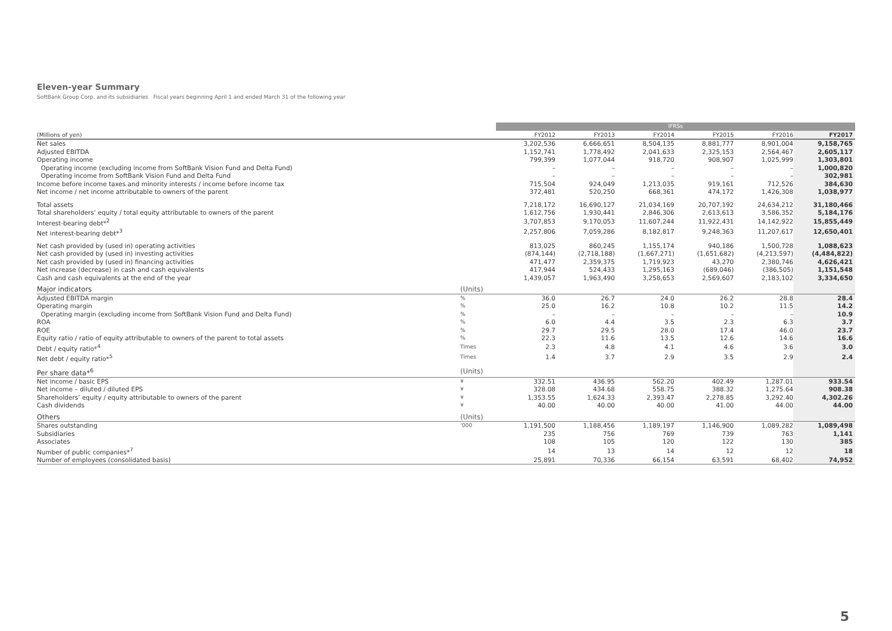Eleven-year Summary
SoftBank Group Corp. and its subsidiaries Fiscal years beginning April 1 and ended March 31 of the following year
| | | | IFRSs | | | | | |
| (Millions of yen) | | | FY2012 | FY2013 | FY2014 | FY2015 | FY2016 | FY2017 |
| Net sales | | | 3,202,536 | 6,666,651 | 8,504,135 | 8,881,777 | 8,901,004 | 9,158,765 |
| Adjusted EBITDA | | | 1,152,741 | 1,778,492 | 2,041,633 | 2,325,153 | 2,564,467 | 2,605,117 |
| Operating income | | | 799,399 | 1,077,044 | 918,720 | 908,907 | 1,025,999 | 1,303,801 |
| Operating income (excluding income from SoftBank Vision Fund and Delta Fund) | | | – | – | – | – | – | 1,000,820 |
| Operating income from SoftBank Vision Fund and Delta Fund | | | – | – | – | – | – | 302,981 |
| Income before income taxes and minority interests / income before income tax | | | 715,504 | 924,049 | 1,213,035 | 919,161 | 712,526 | 384,630 |
| Net income / net income attributable to owners of the parent | | | 372,481 | 520,250 | 668,361 | 474,172 | 1,426,308 | 1,038,977 |
| Total assets | | | 7,218,172 | 16,690,127 | 21,034,169 | 20,707,192 | 24,634,212 | 31,180,466 |
| Total shareholders’ equity / total equity attributable to owners of the parent | | | 1,612,756 | 1,930,441 | 2,846,306 | 2,613,613 | 3,586,352 | 5,184,176 |
| Interest-bearing debt*<sup>2</sup> | | | 3,707,853 | 9,170,053 | 11,607,244 | 11,922,431 | 14,142,922 | 15,855,449 |
| Net interest-bearing debt*<sup>3</sup> | | | 2,257,806 | 7,059,286 | 8,182,817 | 9,248,363 | 11,207,617 | 12,650,401 |
| Net cash provided by (used in) operating activities | | | 813,025 | 860,245 | 1,155,174 | 940,186 | 1,500,728 | 1,088,623 |
| Net cash provided by (used in) investing activities | | | (874,144) | (2,718,188) | (1,667,271) | (1,651,682) | (4,213,597) | (4,484,822) |
| Net cash provided by (used in) financing activities | | | 471,477 | 2,359,375 | 1,719,923 | 43,270 | 2,380,746 | 4,626,421 |
| Net increase (decrease) in cash and cash equivalents | | | 417,944 | 524,433 | 1,295,163 | (689,046) | (386,505) | 1,151,548 |
| Cash and cash equivalents at the end of the year | | | 1,439,057 | 1,963,490 | 3,258,653 | 2,569,607 | 2,183,102 | 3,334,650 |
| Major indicators | (Units) | | | | | | | |
| Adjusted EBITDA margin | % | | 36.0 | 26.7 | 24.0 | 26.2 | 28.8 | 28.4 |
| Operating margin | % | | 25.0 | 16.2 | 10.8 | 10.2 | 11.5 | 14.2 |
| Operating margin (excluding income from SoftBank Vision Fund and Delta Fund) | % | | – | – | – | – | – | 10.9 |
| ROA | % | | 6.0 | 4.4 | 3.5 | 2.3 | 6.3 | 3.7 |
| ROE | % | | 29.7 | 29.5 | 28.0 | 17.4 | 46.0 | 23.7 |
| Equity ratio / ratio of equity attributable to owners of the parent to total assets | % | | 22.3 | 11.6 | 13.5 | 12.6 | 14.6 | 16.6 |
| Debt / equity ratio*<sup>4</sup> | Times | | 2.3 | 4.8 | 4.1 | 4.6 | 3.6 | 3.0 |
| Net debt / equity ratio*<sup>5</sup> | Times | | 1.4 | 3.7 | 2.9 | 3.5 | 2.9 | 2.4 |
| Per share data*<sup>6</sup> | (Units) | | | | | | | |
| Net income / basic EPS | ¥ | | 332.51 | 436.95 | 562.20 | 402.49 | 1,287.01 | 933.54 |
| Net income – diluted / diluted EPS | ¥ | | 328.08 | 434.68 | 558.75 | 388.32 | 1,275.64 | 908.38 |
| Shareholders’ equity / equity attributable to owners of the parent | ¥ | | 1,353.55 | 1,624.33 | 2,393.47 | 2,278.85 | 3,292.40 | 4,302.26 |
| Cash dividends | ¥ | | 40.00 | 40.00 | 40.00 | 41.00 | 44.00 | 44.00 |
| Others | (Units) | | | | | | | |
| Shares outstanding | ’000 | | 1,191,500 | 1,188,456 | 1,189,197 | 1,146,900 | 1,089,282 | 1,089,498 |
| Subsidiaries | | | 235 | 756 | 769 | 739 | 763 | 1,141 |
| Associates | | | 108 | 105 | 120 | 122 | 130 | 385 |
| Number of public companies*<sup>7</sup> | | | 14 | 13 | 14 | 12 | 12 | 18 |
| Number of employees (consolidated basis) | | | 25,891 | 70,336 | 66,154 | 63,591 | 68,402 | 74,952 |
5